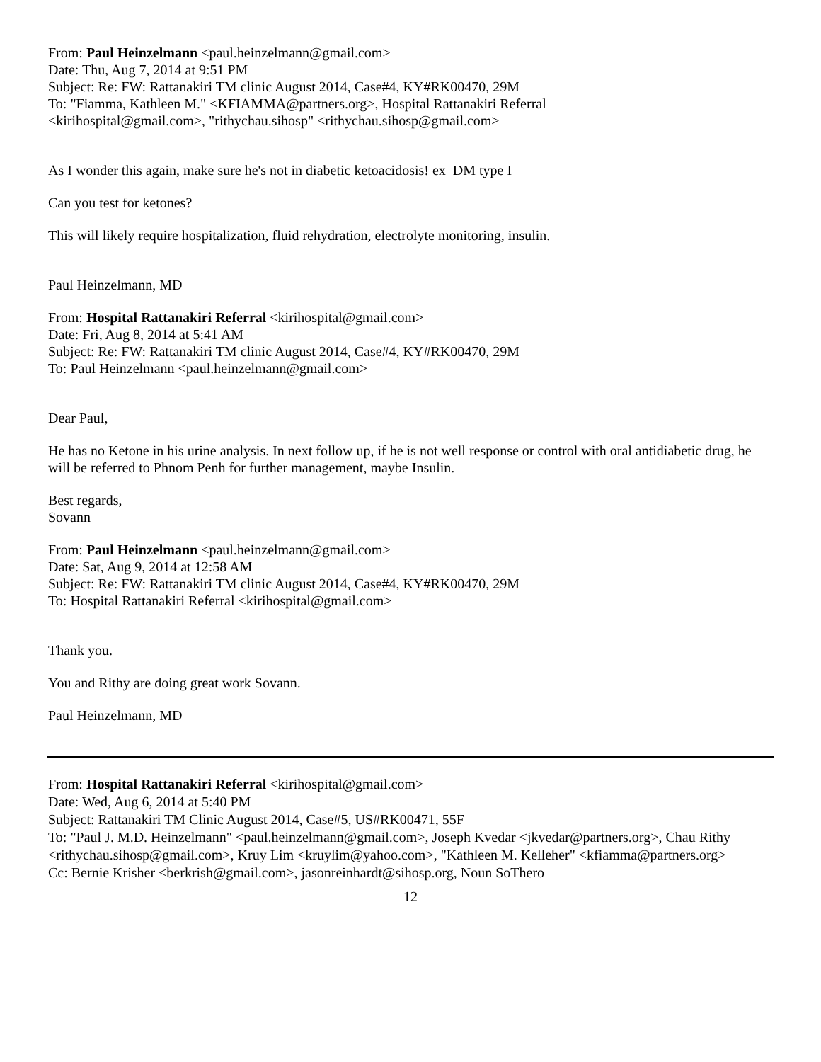From: Paul Heinzelmann <paul.heinzelmann@gmail.com>
Date: Thu, Aug 7, 2014 at 9:51 PM
Subject: Re: FW: Rattanakiri TM clinic August 2014, Case#4, KY#RK00470, 29M
To: "Fiamma, Kathleen M." <KFIAMMA@partners.org>, Hospital Rattanakiri Referral
<kirihospital@gmail.com>, "rithychau.sihosp" <rithychau.sihosp@gmail.com>
As I wonder this again, make sure he's not in diabetic ketoacidosis! ex DM type I
Can you test for ketones?
This will likely require hospitalization, fluid rehydration, electrolyte monitoring, insulin.
Paul Heinzelmann, MD
From: Hospital Rattanakiri Referral <kirihospital@gmail.com>
Date: Fri, Aug 8, 2014 at 5:41 AM
Subject: Re: FW: Rattanakiri TM clinic August 2014, Case#4, KY#RK00470, 29M
To: Paul Heinzelmann <paul.heinzelmann@gmail.com>
Dear Paul,
He has no Ketone in his urine analysis. In next follow up, if he is not well response or control with oral antidiabetic drug, he will be referred to Phnom Penh for further management, maybe Insulin.
Best regards,
Sovann
From: Paul Heinzelmann <paul.heinzelmann@gmail.com>
Date: Sat, Aug 9, 2014 at 12:58 AM
Subject: Re: FW: Rattanakiri TM clinic August 2014, Case#4, KY#RK00470, 29M
To: Hospital Rattanakiri Referral <kirihospital@gmail.com>
Thank you.
You and Rithy are doing great work Sovann.
Paul Heinzelmann, MD
From: Hospital Rattanakiri Referral <kirihospital@gmail.com>
Date: Wed, Aug 6, 2014 at 5:40 PM
Subject: Rattanakiri TM Clinic August 2014, Case#5, US#RK00471, 55F
To: "Paul J. M.D. Heinzelmann" <paul.heinzelmann@gmail.com>, Joseph Kvedar <jkvedar@partners.org>, Chau Rithy <rithychau.sihosp@gmail.com>, Kruy Lim <kruylim@yahoo.com>, "Kathleen M. Kelleher" <kfiamma@partners.org>
Cc: Bernie Krisher <berkrish@gmail.com>, jasonreinhardt@sihosp.org, Noun SoThero
12